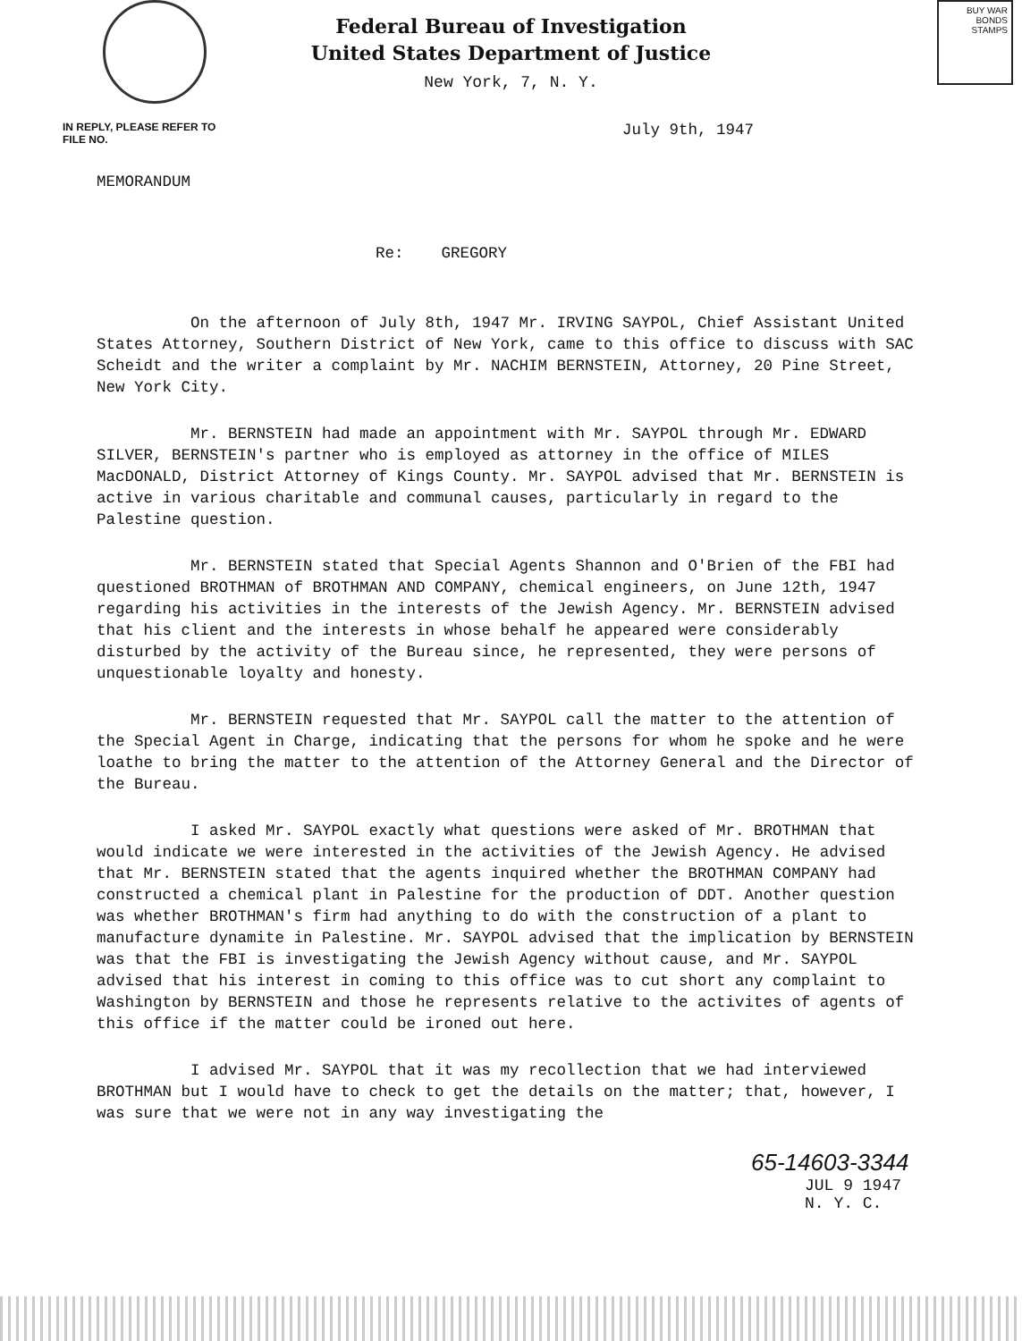BUY WAR BONDS STAMPS
Federal Bureau of Investigation
United States Department of Justice
New York, 7, N. Y.
IN REPLY, PLEASE REFER TO
FILE NO. July 9th, 1947
MEMORANDUM
Re: GREGORY
On the afternoon of July 8th, 1947 Mr. IRVING SAYPOL, Chief Assistant United States Attorney, Southern District of New York, came to this office to discuss with SAC Scheidt and the writer a complaint by Mr. NACHIM BERNSTEIN, Attorney, 20 Pine Street, New York City.
Mr. BERNSTEIN had made an appointment with Mr. SAYPOL through Mr. EDWARD SILVER, BERNSTEIN's partner who is employed as attorney in the office of MILES MacDONALD, District Attorney of Kings County. Mr. SAYPOL advised that Mr. BERNSTEIN is active in various charitable and communal causes, particularly in regard to the Palestine question.
Mr. BERNSTEIN stated that Special Agents Shannon and O'Brien of the FBI had questioned BROTHMAN of BROTHMAN AND COMPANY, chemical engineers, on June 12th, 1947 regarding his activities in the interests of the Jewish Agency. Mr. BERNSTEIN advised that his client and the interests in whose behalf he appeared were considerably disturbed by the activity of the Bureau since, he represented, they were persons of unquestionable loyalty and honesty.
Mr. BERNSTEIN requested that Mr. SAYPOL call the matter to the attention of the Special Agent in Charge, indicating that the persons for whom he spoke and he were loathe to bring the matter to the attention of the Attorney General and the Director of the Bureau.
I asked Mr. SAYPOL exactly what questions were asked of Mr. BROTHMAN that would indicate we were interested in the activities of the Jewish Agency. He advised that Mr. BERNSTEIN stated that the agents inquired whether the BROTHMAN COMPANY had constructed a chemical plant in Palestine for the production of DDT. Another question was whether BROTHMAN's firm had anything to do with the construction of a plant to manufacture dynamite in Palestine. Mr. SAYPOL advised that the implication by BERNSTEIN was that the FBI is investigating the Jewish Agency without cause, and Mr. SAYPOL advised that his interest in coming to this office was to cut short any complaint to Washington by BERNSTEIN and those he represents relative to the activites of agents of this office if the matter could be ironed out here.
I advised Mr. SAYPOL that it was my recollection that we had interviewed BROTHMAN but I would have to check to get the details on the matter; that, however, I was sure that we were not in any way investigating the
65-14603-3344
JUL 9 1947
N. Y. C.